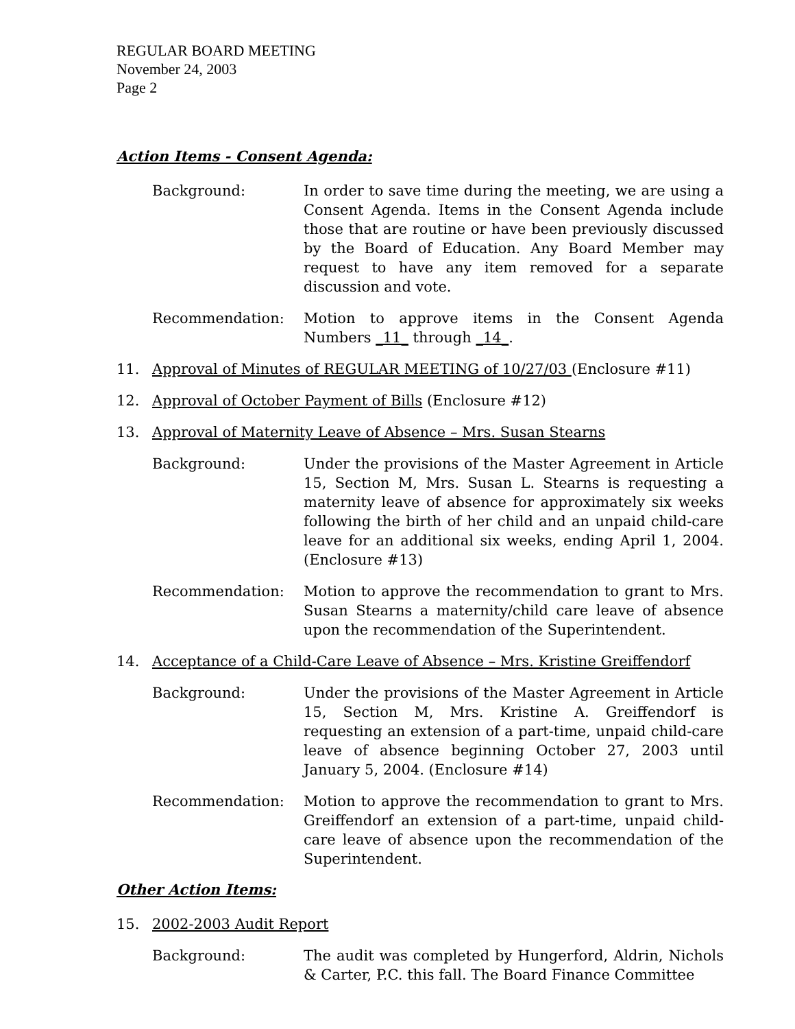REGULAR BOARD MEETING
November 24, 2003
Page 2
Action Items - Consent Agenda:
Background: In order to save time during the meeting, we are using a Consent Agenda. Items in the Consent Agenda include those that are routine or have been previously discussed by the Board of Education. Any Board Member may request to have any item removed for a separate discussion and vote.
Recommendation: Motion to approve items in the Consent Agenda Numbers _11_ through _14_.
11. Approval of Minutes of REGULAR MEETING of 10/27/03 (Enclosure #11)
12. Approval of October Payment of Bills (Enclosure #12)
13. Approval of Maternity Leave of Absence – Mrs. Susan Stearns
Background: Under the provisions of the Master Agreement in Article 15, Section M, Mrs. Susan L. Stearns is requesting a maternity leave of absence for approximately six weeks following the birth of her child and an unpaid child-care leave for an additional six weeks, ending April 1, 2004. (Enclosure #13)
Recommendation: Motion to approve the recommendation to grant to Mrs. Susan Stearns a maternity/child care leave of absence upon the recommendation of the Superintendent.
14. Acceptance of a Child-Care Leave of Absence – Mrs. Kristine Greiffendorf
Background: Under the provisions of the Master Agreement in Article 15, Section M, Mrs. Kristine A. Greiffendorf is requesting an extension of a part-time, unpaid child-care leave of absence beginning October 27, 2003 until January 5, 2004. (Enclosure #14)
Recommendation: Motion to approve the recommendation to grant to Mrs. Greiffendorf an extension of a part-time, unpaid child-care leave of absence upon the recommendation of the Superintendent.
Other Action Items:
15. 2002-2003 Audit Report
Background: The audit was completed by Hungerford, Aldrin, Nichols & Carter, P.C. this fall. The Board Finance Committee